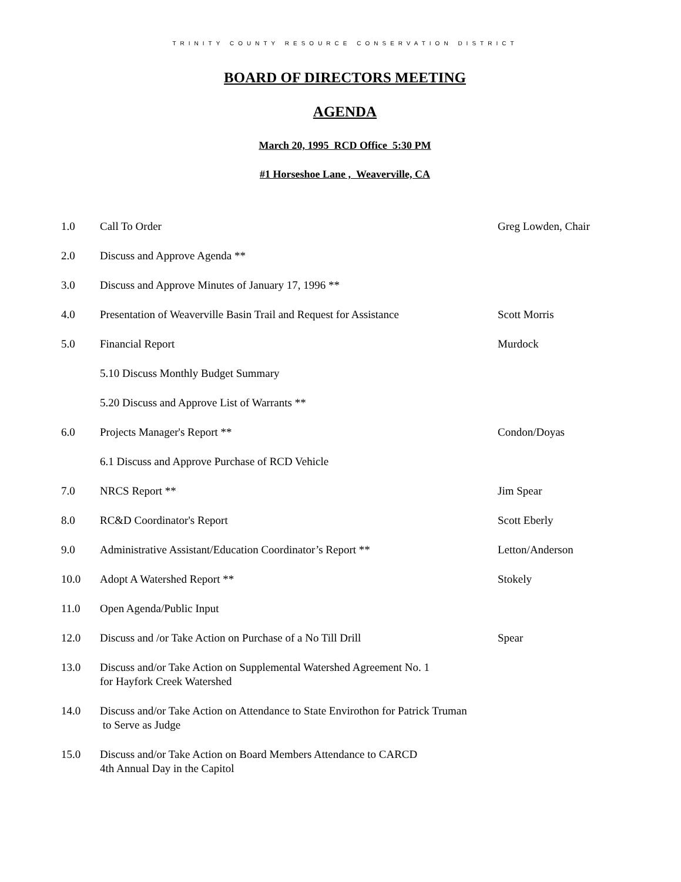TRINITY COUNTY RESOURCE CONSERVATION DISTRICT
BOARD OF DIRECTORS MEETING
AGENDA
March 20, 1995 RCD Office 5:30 PM
#1 Horseshoe Lane , Weaverville, CA
| 1.0 | Call To Order | Greg Lowden, Chair |
| 2.0 | Discuss and Approve Agenda ** | |
| 3.0 | Discuss and Approve Minutes of January 17, 1996 ** | |
| 4.0 | Presentation of Weaverville Basin Trail and Request for Assistance | Scott Morris |
| 5.0 | Financial Report | Murdock |
| | 5.10 Discuss Monthly Budget Summary | |
| | 5.20 Discuss and Approve List of Warrants ** | |
| 6.0 | Projects Manager's Report ** | Condon/Doyas |
| | 6.1 Discuss and Approve Purchase of RCD Vehicle | |
| 7.0 | NRCS Report ** | Jim Spear |
| 8.0 | RC&D Coordinator's Report | Scott Eberly |
| 9.0 | Administrative Assistant/Education Coordinator’s Report ** | Letton/Anderson |
| 10.0 | Adopt A Watershed Report ** | Stokely |
| 11.0 | Open Agenda/Public Input | |
| 12.0 | Discuss and /or Take Action on Purchase of a No Till Drill | Spear |
| 13.0 | Discuss and/or Take Action on Supplemental Watershed Agreement No. 1 for Hayfork Creek Watershed | |
| 14.0 | Discuss and/or Take Action on Attendance to State Envirothon for Patrick Truman to Serve as Judge | |
| 15.0 | Discuss and/or Take Action on Board Members Attendance to CARCD 4th Annual Day in the Capitol | |